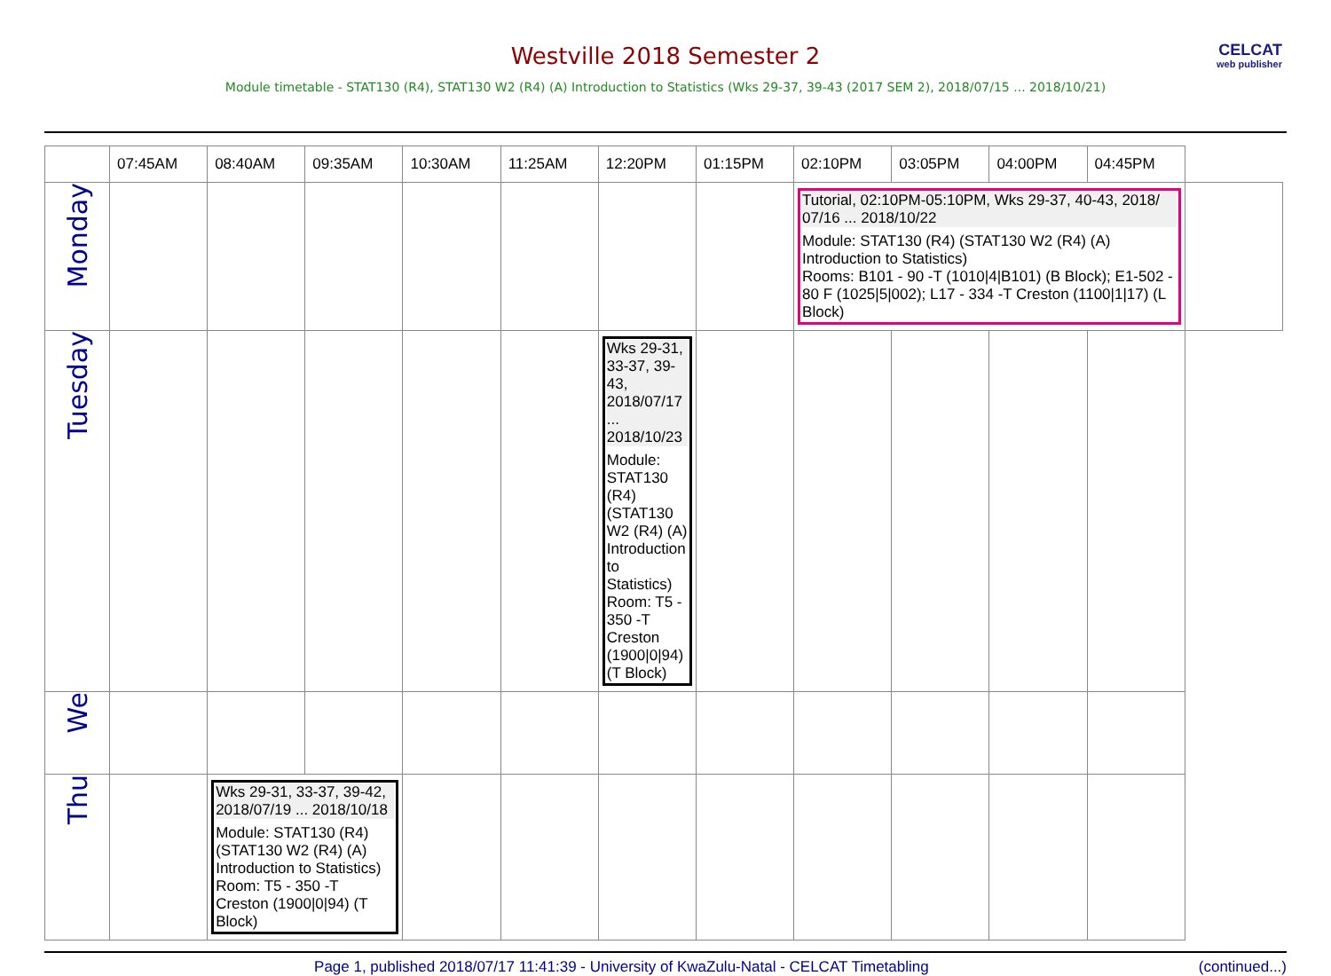Westville 2018 Semester 2
CELCAT
web publisher
Module timetable - STAT130 (R4), STAT130 W2 (R4) (A) Introduction to Statistics (Wks 29-37, 39-43 (2017 SEM 2), 2018/07/15 ... 2018/10/21)
| | 07:45AM | 08:40AM | 09:35AM | 10:30AM | 11:25AM | 12:20PM | 01:15PM | 02:10PM | 03:05PM | 04:00PM | 04:45PM | |
| --- | --- | --- | --- | --- | --- | --- | --- | --- | --- | --- | --- | --- |
| Monday | | | | | | | | Tutorial, 02:10PM-05:10PM, Wks 29-37, 40-43, 2018/ 07/16 ... 2018/10/22 Module: STAT130 (R4) (STAT130 W2 (R4) (A) Introduction to Statistics) Rooms: B101 - 90 -T (1010/4/B101) (B Block); E1-502 - 80 F (1025/5/002); L17 - 334 -T Creston (1100/1/17) (L Block) | | | | |
| Tuesday | | | | | | Wks 29-31, 33-37, 39-43, 2018/07/17 ... 2018/10/23 Module: STAT130 (R4) (STAT130 W2 (R4) (A) Introduction to Statistics) Room: T5 - 350 -T Creston (1900/0/94) (T Block) | | | | | | |
| We | | | | | | | | | | | | |
| Thu | | Wks 29-31, 33-37, 39-42, 2018/07/19 ... 2018/10/18 Module: STAT130 (R4) (STAT130 W2 (R4) (A) Introduction to Statistics) Room: T5 - 350 -T Creston (1900/0/94) (T Block) | | | | | | | | | | |
Page 1, published 2018/07/17 11:41:39 - University of KwaZulu-Natal - CELCAT Timetabling (continued...)